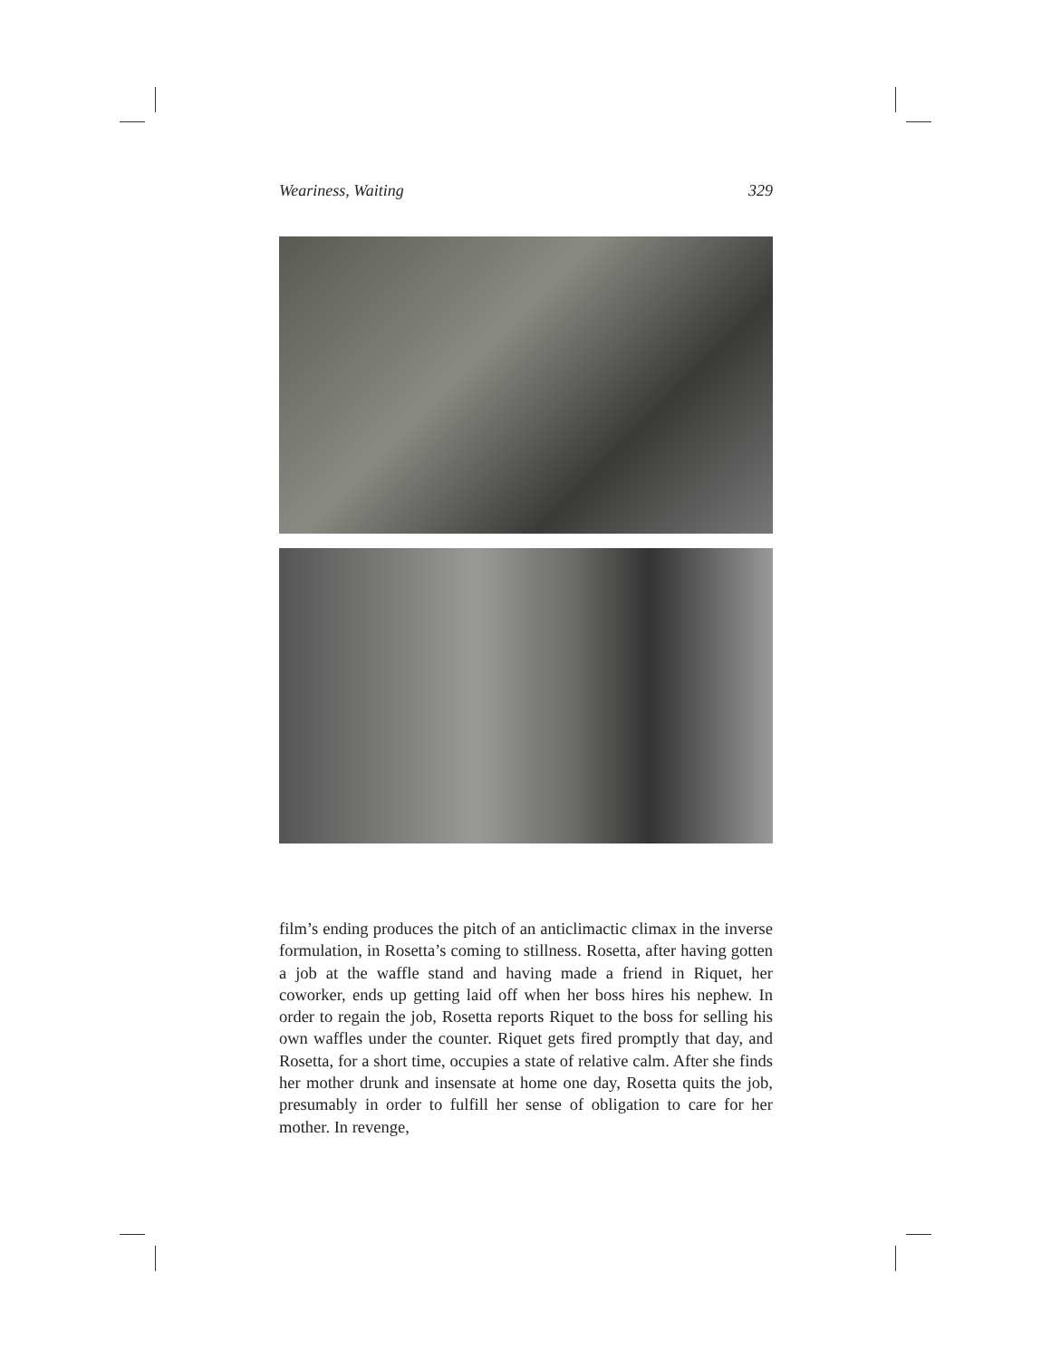Weariness, Waiting 329
film’s ending produces the pitch of an anticlimactic climax in the inverse formulation, in Rosetta’s coming to stillness. Rosetta, after having gotten a job at the waffle stand and having made a friend in Riquet, her coworker, ends up getting laid off when her boss hires his nephew. In order to regain the job, Rosetta reports Riquet to the boss for selling his own waffles under the counter. Riquet gets fired promptly that day, and Rosetta, for a short time, occupies a state of relative calm. After she finds her mother drunk and insensate at home one day, Rosetta quits the job, presumably in order to fulfill her sense of obligation to care for her mother. In revenge,